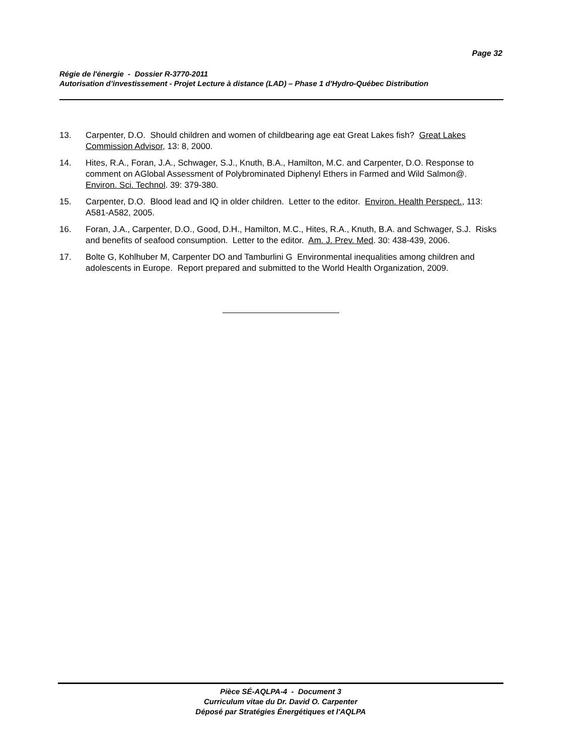Page 32
Régie de l'énergie - Dossier R-3770-2011
Autorisation d’investissement - Projet Lecture à distance (LAD) – Phase 1 d'Hydro-Québec Distribution
13. Carpenter, D.O. Should children and women of childbearing age eat Great Lakes fish? Great Lakes Commission Advisor, 13: 8, 2000.
14. Hites, R.A., Foran, J.A., Schwager, S.J., Knuth, B.A., Hamilton, M.C. and Carpenter, D.O. Response to comment on AGlobal Assessment of Polybrominated Diphenyl Ethers in Farmed and Wild Salmon@. Environ. Sci. Technol. 39: 379-380.
15. Carpenter, D.O. Blood lead and IQ in older children. Letter to the editor. Environ. Health Perspect., 113: A581-A582, 2005.
16. Foran, J.A., Carpenter, D.O., Good, D.H., Hamilton, M.C., Hites, R.A., Knuth, B.A. and Schwager, S.J. Risks and benefits of seafood consumption. Letter to the editor. Am. J. Prev. Med. 30: 438-439, 2006.
17. Bolte G, Kohlhuber M, Carpenter DO and Tamburlini G Environmental inequalities among children and adolescents in Europe. Report prepared and submitted to the World Health Organization, 2009.
Pièce SÉ-AQLPA-4 - Document 3
Curriculum vitae du Dr. David O. Carpenter
Déposé par Stratégies Énergétiques et l'AQLPA